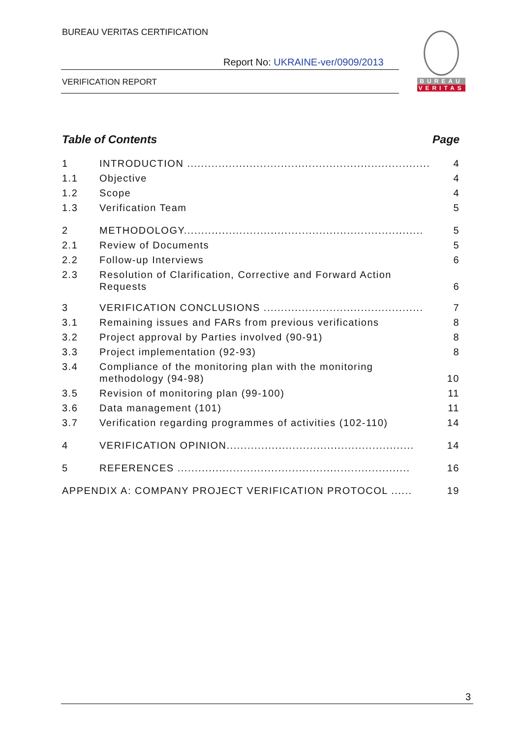BUREAU VERITAS CERTIFICATION
Report No: UKRAINE-ver/0909/2013
VERIFICATION REPORT
BUREAU
VERITAS
Table of Contents Page
1 INTRODUCTION ...................................................................... 4
1.1 Objective 4
1.2 Scope 4
1.3 Verification Team 5
2 METHODOLOGY..................................................................... 5
2.1 Review of Documents 5
2.2 Follow-up Interviews 6
2.3 Resolution of Clarification, Corrective and Forward Action Requests 6
3 VERIFICATION CONCLUSIONS .............................................. 7
3.1 Remaining issues and FARs from previous verifications 8
3.2 Project approval by Parties involved (90-91) 8
3.3 Project implementation (92-93) 8
3.4 Compliance of the monitoring plan with the monitoring methodology (94-98) 10
3.5 Revision of monitoring plan (99-100) 11
3.6 Data management (101) 11
3.7 Verification regarding programmes of activities (102-110) 14
4 VERIFICATION OPINION...................................................... 14
5 REFERENCES ................................................................... 16
APPENDIX A: COMPANY PROJECT VERIFICATION PROTOCOL ...... 19
3